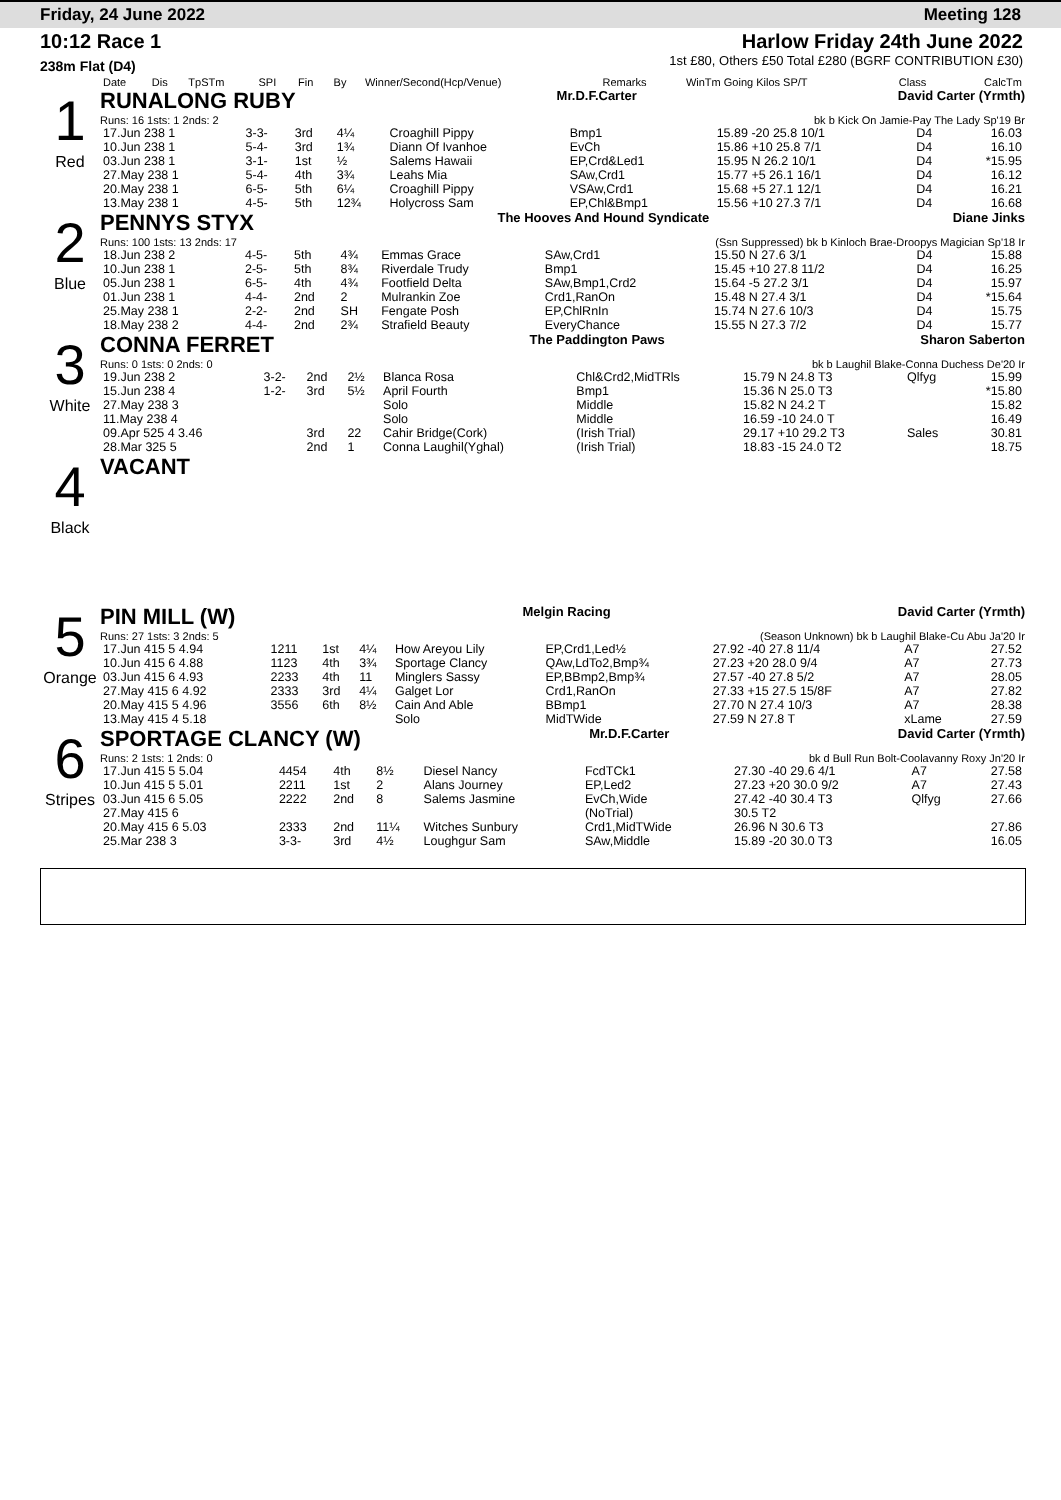Friday, 24 June 2022 Meeting 128
10:12 Race 1
238m Flat (D4)
Harlow Friday 24th June 2022
1st £80, Others £50 Total £280 (BGRF CONTRIBUTION £30)
| Date | Dis | TpSTm | SPI | Fin | By | Winner/Second(Hcp/Venue) | Remarks | WinTm Going Kilos SP/T | Class | CalcTm |
| --- | --- | --- | --- | --- | --- | --- | --- | --- | --- | --- |
1
Red
RUNALONG RUBY Mr.D.F.Carter David Carter (Yrmth)
Runs: 16 1sts: 1 2nds: 2 bk b Kick On Jamie-Pay The Lady Sp'19 Br
| 17.Jun 238 1 | 3-3- | 3rd | 4¼ | Croaghill Pippy | Bmp1 | 15.89 -20 25.8 10/1 | D4 | 16.03 |
| 10.Jun 238 1 | 5-4- | 3rd | 1¾ | Diann Of Ivanhoe | EvCh | 15.86 +10 25.8 7/1 | D4 | 16.10 |
| 03.Jun 238 1 | 3-1- | 1st | ½ | Salems Hawaii | EP,Crd&Led1 | 15.95 N 26.2 10/1 | D4 | *15.95 |
| 27.May 238 1 | 5-4- | 4th | 3¾ | Leahs Mia | SAw,Crd1 | 15.77 +5 26.1 16/1 | D4 | 16.12 |
| 20.May 238 1 | 6-5- | 5th | 6¼ | Croaghill Pippy | VSAw,Crd1 | 15.68 +5 27.1 12/1 | D4 | 16.21 |
| 13.May 238 1 | 4-5- | 5th | 12¾ | Holycross Sam | EP,Chl&Bmp1 | 15.56 +10 27.3 7/1 | D4 | 16.68 |
2
Blue
PENNYS STYX The Hooves And Hound Syndicate Diane Jinks
Runs: 100 1sts: 13 2nds: 17 (Ssn Suppressed) bk b Kinloch Brae-Droopys Magician Sp'18 Ir
| 18.Jun 238 2 | 4-5- | 5th | 4¾ | Emmas Grace | SAw,Crd1 | 15.50 N 27.6 3/1 | D4 | 15.88 |
| 10.Jun 238 1 | 2-5- | 5th | 8¾ | Riverdale Trudy | Bmp1 | 15.45 +10 27.8 11/2 | D4 | 16.25 |
| 05.Jun 238 1 | 6-5- | 4th | 4¾ | Footfield Delta | SAw,Bmp1,Crd2 | 15.64 -5 27.2 3/1 | D4 | 15.97 |
| 01.Jun 238 1 | 4-4- | 2nd | 2 | Mulrankin Zoe | Crd1,RanOn | 15.48 N 27.4 3/1 | D4 | *15.64 |
| 25.May 238 1 | 2-2- | 2nd | SH | Fengate Posh | EP,ChlRnIn | 15.74 N 27.6 10/3 | D4 | 15.75 |
| 18.May 238 2 | 4-4- | 2nd | 2¾ | Strafield Beauty | EveryChance | 15.55 N 27.3 7/2 | D4 | 15.77 |
3
White
CONNA FERRET The Paddington Paws Sharon Saberton
Runs: 0 1sts: 0 2nds: 0 bk b Laughil Blake-Conna Duchess De'20 Ir
| 19.Jun 238 2 | 3-2- | 2nd | 2½ | Blanca Rosa | Chl&Crd2,MidTRls | 15.79 N 24.8 T3 | Qlfyg | 15.99 |
| 15.Jun 238 4 | 1-2- | 3rd | 5½ | April Fourth | Bmp1 | 15.36 N 25.0 T3 | | *15.80 |
| 27.May 238 3 | | | | Solo | Middle | 15.82 N 24.2 T | | 15.82 |
| 11.May 238 4 | | | | Solo | Middle | 16.59 -10 24.0 T | | 16.49 |
| 09.Apr 525 4 3.46 | | 3rd | 22 | Cahir Bridge(Cork) | (Irish Trial) | 29.17 +10 29.2 T3 | Sales | 30.81 |
| 28.Mar 325 5 | | 2nd | 1 | Conna Laughil(Yghal) | (Irish Trial) | 18.83 -15 24.0 T2 | | 18.75 |
4
Black
VACANT
5
Orange
PIN MILL (W) Melgin Racing David Carter (Yrmth)
Runs: 27 1sts: 3 2nds: 5 (Season Unknown) bk b Laughil Blake-Cu Abu Ja'20 Ir
| 17.Jun 415 5 4.94 | 1211 | 1st | 4¼ | How Areyou Lily | EP,Crd1,Led½ | 27.92 -40 27.8 11/4 | A7 | 27.52 |
| 10.Jun 415 6 4.88 | 1123 | 4th | 3¾ | Sportage Clancy | QAw,LdTo2,Bmp¾ | 27.23 +20 28.0 9/4 | A7 | 27.73 |
| 03.Jun 415 6 4.93 | 2233 | 4th | 11 | Minglers Sassy | EP,BBmp2,Bmp¾ | 27.57 -40 27.8 5/2 | A7 | 28.05 |
| 27.May 415 6 4.92 | 2333 | 3rd | 4¼ | Galget Lor | Crd1,RanOn | 27.33 +15 27.5 15/8F | A7 | 27.82 |
| 20.May 415 5 4.96 | 3556 | 6th | 8½ | Cain And Able | BBmp1 | 27.70 N 27.4 10/3 | A7 | 28.38 |
| 13.May 415 4 5.18 | | | | Solo | MidTWide | 27.59 N 27.8 T | xLame | 27.59 |
6
Stripes
SPORTAGE CLANCY (W) Mr.D.F.Carter David Carter (Yrmth)
Runs: 2 1sts: 1 2nds: 0 bk d Bull Run Bolt-Coolavanny Roxy Jn'20 Ir
| 17.Jun 415 5 5.04 | 4454 | 4th | 8½ | Diesel Nancy | FcdTCk1 | 27.30 -40 29.6 4/1 | A7 | 27.58 |
| 10.Jun 415 5 5.01 | 2211 | 1st | 2 | Alans Journey | EP,Led2 | 27.23 +20 30.0 9/2 | A7 | 27.43 |
| 03.Jun 415 6 5.05 | 2222 | 2nd | 8 | Salems Jasmine | EvCh,Wide | 27.42 -40 30.4 T3 | Qlfyg | 27.66 |
| 27.May 415 6 | | | | | (NoTrial) | 30.5 T2 | | |
| 20.May 415 6 5.03 | 2333 | 2nd | 11¼ | Witches Sunbury | Crd1,MidTWide | 26.96 N 30.6 T3 | | 27.86 |
| 25.Mar 238 3 | 3-3- | 3rd | 4½ | Loughgur Sam | SAw,Middle | 15.89 -20 30.0 T3 | | 16.05 |